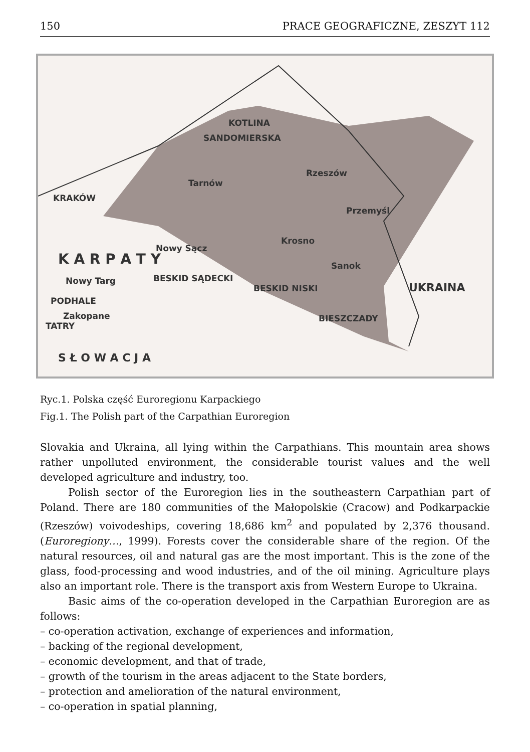150 PRACE GEOGRAFICZNE, ZESZYT 112
KOTLINA
SANDOMIERSKA
KRAKÓW
Tarnów
Rzeszów
Przemyśl
Krosno
Nowy Sącz
Sanok
Nowy Targ
PODHALE
Zakopane
TATRY
BESKID SĄDECKI
BESKID NISKI
BIESZCZADY
S Ł O W A C J A
UKRAINA
K A R P A T Y
Ryc.1. Polska część Euroregionu Karpackiego
Fig.1. The Polish part of the Carpathian Euroregion
Slovakia and Ukraina, all lying within the Carpathians. This mountain area shows rather unpolluted environment, the considerable tourist values and the well developed agriculture and industry, too.
Polish sector of the Euroregion lies in the southeastern Carpathian part of Poland. There are 180 communities of the Małopolskie (Cracow) and Podkarpackie (Rzeszów) voivodeships, covering 18,686 km<sup>2</sup> and populated by 2,376 thousand. (Euroregiony…, 1999). Forests cover the considerable share of the region. Of the natural resources, oil and natural gas are the most important. This is the zone of the glass, food-processing and wood industries, and of the oil mining. Agriculture plays also an important role. There is the transport axis from Western Europe to Ukraina.
Basic aims of the co-operation developed in the Carpathian Euroregion are as follows:
– co-operation activation, exchange of experiences and information,
– backing of the regional development,
– economic development, and that of trade,
– growth of the tourism in the areas adjacent to the State borders,
– protection and amelioration of the natural environment,
– co-operation in spatial planning,